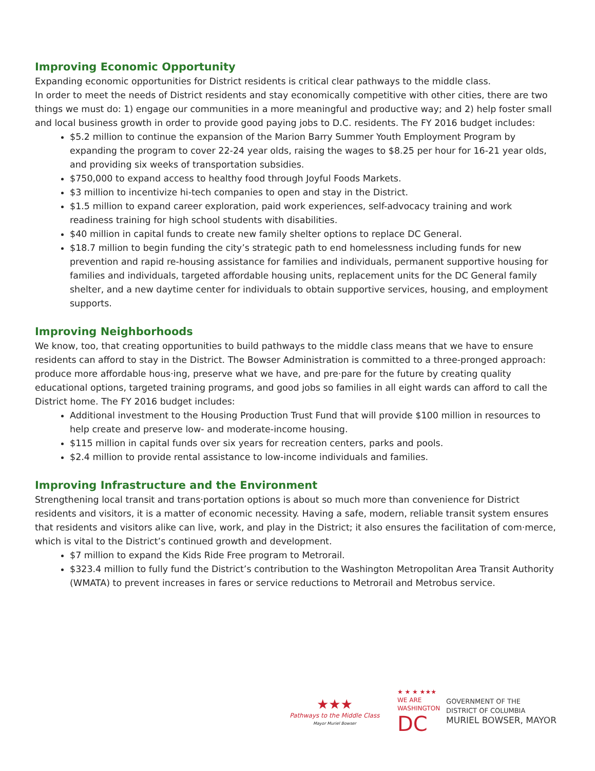Improving Economic Opportunity
Expanding economic opportunities for District residents is critical clear pathways to the middle class.
In order to meet the needs of District residents and stay economically competitive with other cities, there are two things we must do: 1) engage our communities in a more meaningful and productive way; and 2) help foster small and local business growth in order to provide good paying jobs to D.C. residents. The FY 2016 budget includes:
$5.2 million to continue the expansion of the Marion Barry Summer Youth Employment Program by expanding the program to cover 22-24 year olds, raising the wages to $8.25 per hour for 16-21 year olds, and providing six weeks of transportation subsidies.
$750,000 to expand access to healthy food through Joyful Foods Markets.
$3 million to incentivize hi-tech companies to open and stay in the District.
$1.5 million to expand career exploration, paid work experiences, self-advocacy training and work readiness training for high school students with disabilities.
$40 million in capital funds to create new family shelter options to replace DC General.
$18.7 million to begin funding the city’s strategic path to end homelessness including funds for new prevention and rapid re-housing assistance for families and individuals, permanent supportive housing for families and individuals, targeted affordable housing units, replacement units for the DC General family shelter, and a new daytime center for individuals to obtain supportive services, housing, and employment supports.
Improving Neighborhoods
We know, too, that creating opportunities to build pathways to the middle class means that we have to ensure residents can afford to stay in the District. The Bowser Administration is committed to a three-pronged approach: produce more affordable hous·ing, preserve what we have, and pre·pare for the future by creating quality educational options, targeted training programs, and good jobs so families in all eight wards can afford to call the District home. The FY 2016 budget includes:
Additional investment to the Housing Production Trust Fund that will provide $100 million in resources to help create and preserve low- and moderate-income housing.
$115 million in capital funds over six years for recreation centers, parks and pools.
$2.4 million to provide rental assistance to low-income individuals and families.
Improving Infrastructure and the Environment
Strengthening local transit and trans·portation options is about so much more than convenience for District residents and visitors, it is a matter of economic necessity. Having a safe, modern, reliable transit system ensures that residents and visitors alike can live, work, and play in the District; it also ensures the facilitation of com·merce, which is vital to the District’s continued growth and development.
$7 million to expand the Kids Ride Free program to Metrorail.
$323.4 million to fully fund the District’s contribution to the Washington Metropolitan Area Transit Authority (WMATA) to prevent increases in fares or service reductions to Metrorail and Metrobus service.
★★★
Pathways to the Middle Class
Mayor Muriel Bowser
★ ★ ★ ★★★
WE ARE
WASHINGTON
DC
GOVERNMENT OF THE
DISTRICT OF COLUMBIA
MURIEL BOWSER, MAYOR